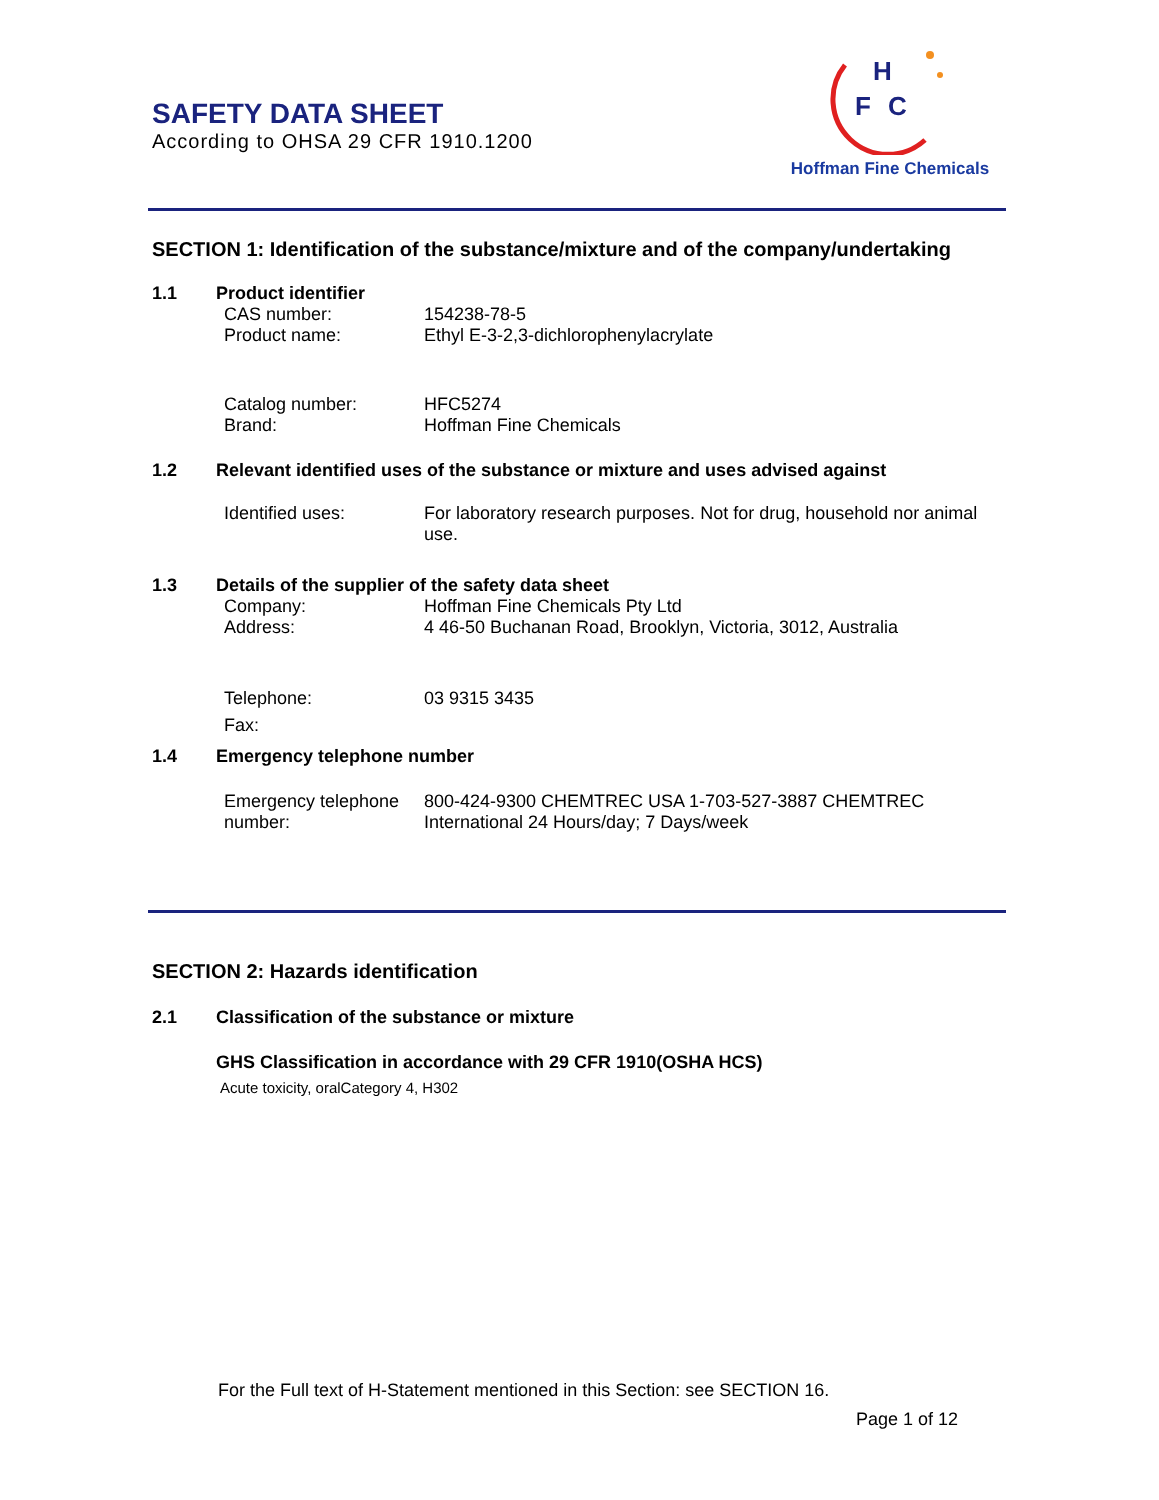SAFETY DATA SHEET
According to OHSA 29 CFR 1910.1200
H
F
C
Hoffman Fine Chemicals
SECTION 1: Identification of the substance/mixture and of the company/undertaking
1.1 Product identifier
CAS number: 154238-78-5
Product name: Ethyl E-3-2,3-dichlorophenylacrylate
Catalog number: HFC5274
Brand: Hoffman Fine Chemicals
1.2 Relevant identified uses of the substance or mixture and uses advised against
Identified uses: For laboratory research purposes. Not for drug, household nor animal use.
1.3 Details of the supplier of the safety data sheet
Company: Hoffman Fine Chemicals Pty Ltd
Address: 4 46-50 Buchanan Road, Brooklyn, Victoria, 3012, Australia
Telephone: 03 9315 3435
Fax:
1.4 Emergency telephone number
Emergency telephone number: 800-424-9300 CHEMTREC USA 1-703-527-3887 CHEMTREC International 24 Hours/day; 7 Days/week
SECTION 2: Hazards identification
2.1 Classification of the substance or mixture
GHS Classification in accordance with 29 CFR 1910(OSHA HCS)
Acute toxicity, oralCategory 4, H302
For the Full text of H-Statement mentioned in this Section: see SECTION 16.
Page 1 of 12